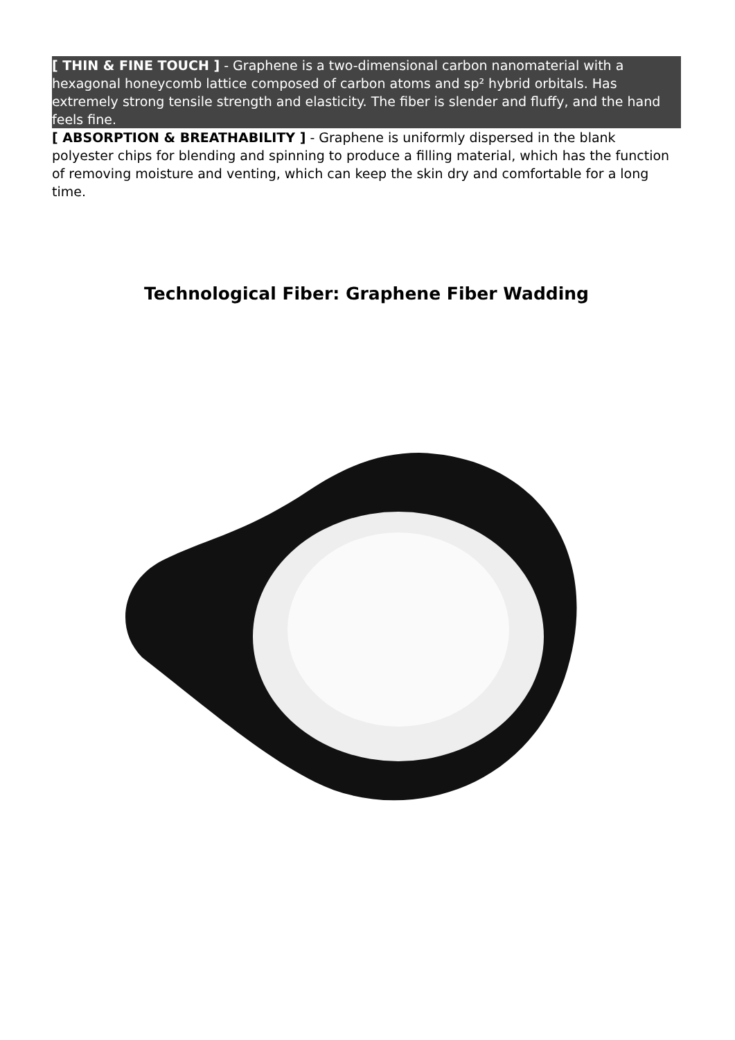[ THIN & FINE TOUCH ] - Graphene is a two-dimensional carbon nanomaterial with a hexagonal honeycomb lattice composed of carbon atoms and sp² hybrid orbitals. Has extremely strong tensile strength and elasticity. The fiber is slender and fluffy, and the hand feels fine.
[ ABSORPTION & BREATHABILITY ] - Graphene is uniformly dispersed in the blank polyester chips for blending and spinning to produce a filling material, which has the function of removing moisture and venting, which can keep the skin dry and comfortable for a long time.
Technological Fiber: Graphene Fiber Wadding